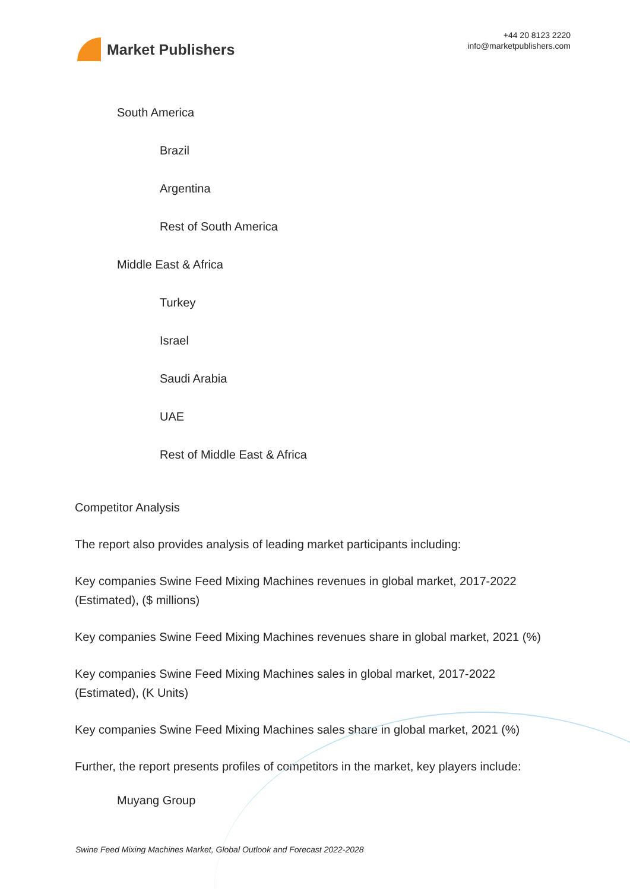Market Publishers
+44 20 8123 2220
info@marketpublishers.com
South America
Brazil
Argentina
Rest of South America
Middle East & Africa
Turkey
Israel
Saudi Arabia
UAE
Rest of Middle East & Africa
Competitor Analysis
The report also provides analysis of leading market participants including:
Key companies Swine Feed Mixing Machines revenues in global market, 2017-2022 (Estimated), ($ millions)
Key companies Swine Feed Mixing Machines revenues share in global market, 2021 (%)
Key companies Swine Feed Mixing Machines sales in global market, 2017-2022 (Estimated), (K Units)
Key companies Swine Feed Mixing Machines sales share in global market, 2021 (%)
Further, the report presents profiles of competitors in the market, key players include:
Muyang Group
Swine Feed Mixing Machines Market, Global Outlook and Forecast 2022-2028